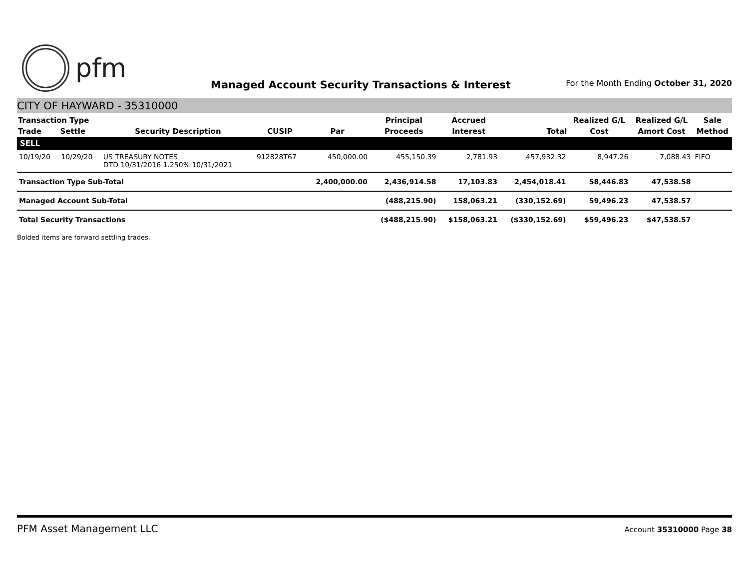pfm
Managed Account Security Transactions & Interest
For the Month Ending October 31, 2020
CITY OF HAYWARD - 35310000
| Transaction Type | | | | | Principal | Accrued | | Realized G/L | Realized G/L | Sale |
| --- | --- | --- | --- | --- | --- | --- | --- | --- | --- | --- |
| Trade | Settle | Security Description | CUSIP | Par | Proceeds | Interest | Total | Cost | Amort Cost | Method |
| SELL | | | | | | | | | | |
| 10/19/20 | 10/29/20 | US TREASURY NOTES DTD 10/31/2016 1.250% 10/31/2021 | 912828T67 | 450,000.00 | 455,150.39 | 2,781.93 | 457,932.32 | 8,947.26 | 7,088.43 | FIFO |
| Transaction Type Sub-Total | | | | 2,400,000.00 | 2,436,914.58 | 17,103.83 | 2,454,018.41 | 58,446.83 | 47,538.58 | |
| Managed Account Sub-Total | | | | | (488,215.90) | 158,063.21 | (330,152.69) | 59,496.23 | 47,538.57 | |
| Total Security Transactions | | | | | ($488,215.90) | $158,063.21 | ($330,152.69) | $59,496.23 | $47,538.57 | |
Bolded items are forward settling trades.
PFM Asset Management LLC
Account 35310000 Page 38